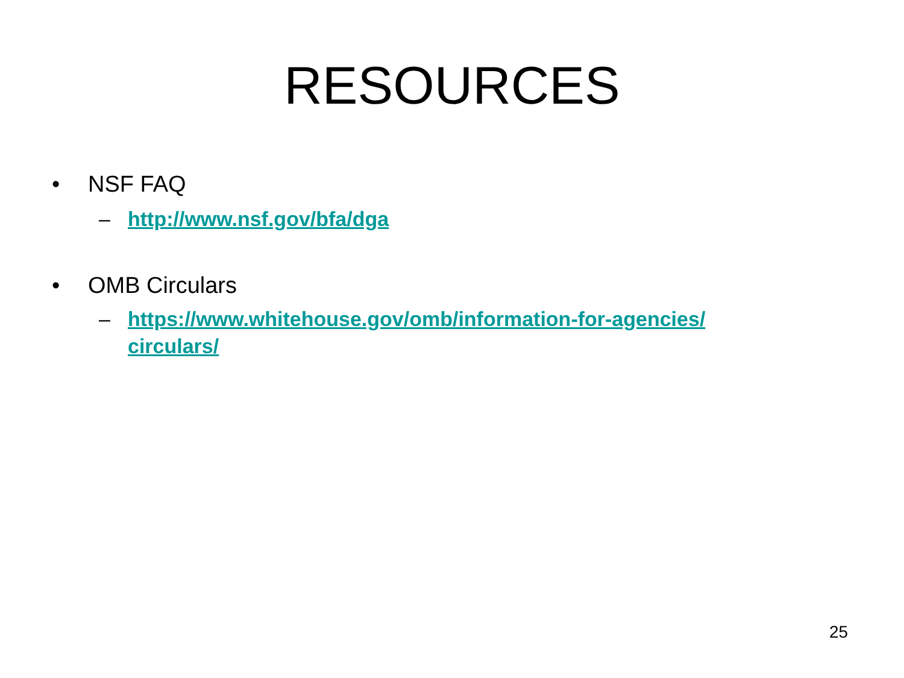RESOURCES
• NSF FAQ
– http://www.nsf.gov/bfa/dga
• OMB Circulars
– https://www.whitehouse.gov/omb/information-for-agencies/ circulars/
25